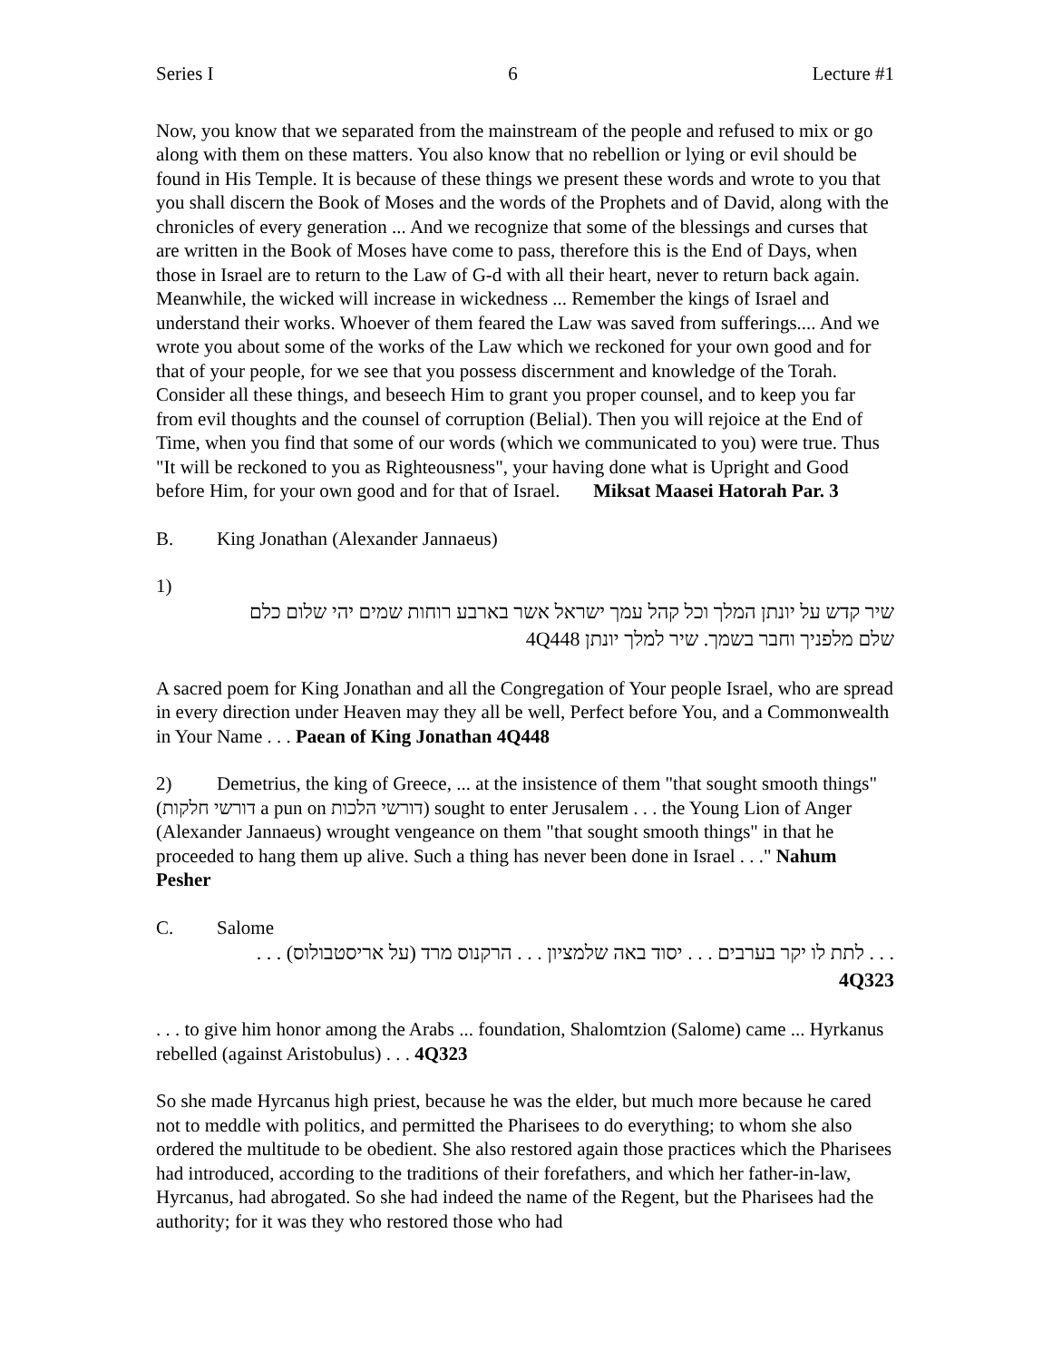Series I 6 Lecture #1
Now, you know that we separated from the mainstream of the people and refused to mix or go along with them on these matters. You also know that no rebellion or lying or evil should be found in His Temple. It is because of these things we present these words and wrote to you that you shall discern the Book of Moses and the words of the Prophets and of David, along with the chronicles of every generation ... And we recognize that some of the blessings and curses that are written in the Book of Moses have come to pass, therefore this is the End of Days, when those in Israel are to return to the Law of G-d with all their heart, never to return back again. Meanwhile, the wicked will increase in wickedness ... Remember the kings of Israel and understand their works. Whoever of them feared the Law was saved from sufferings.... And we wrote you about some of the works of the Law which we reckoned for your own good and for that of your people, for we see that you possess discernment and knowledge of the Torah. Consider all these things, and beseech Him to grant you proper counsel, and to keep you far from evil thoughts and the counsel of corruption (Belial). Then you will rejoice at the End of Time, when you find that some of our words (which we communicated to you) were true. Thus "It will be reckoned to you as Righteousness", your having done what is Upright and Good before Him, for your own good and for that of Israel. Miksat Maasei Hatorah Par. 3
B. King Jonathan (Alexander Jannaeus)
1)
שיר קדש על יונתן המלך וכל קהל עמך ישראל אשר בארבע רוחות שמים יהי שלום כלם
שלם מלפניך וחבר בשמך. שיר למלך יונתן 4Q448
A sacred poem for King Jonathan and all the Congregation of Your people Israel, who are spread in every direction under Heaven may they all be well, Perfect before You, and a Commonwealth in Your Name . . . Paean of King Jonathan 4Q448
2) Demetrius, the king of Greece, ... at the insistence of them "that sought smooth things" (דורשי חלקות a pun on דורשי הלכות) sought to enter Jerusalem . . . the Young Lion of Anger (Alexander Jannaeus) wrought vengeance on them "that sought smooth things" in that he proceeded to hang them up alive. Such a thing has never been done in Israel . . ." Nahum Pesher
C. Salome
. . . לתת לו יקר בערבים . . . יסוד באה שלמציון . . . הרקנוס מרד (על אריסטבולוס) . . .
4Q323
. . . to give him honor among the Arabs ... foundation, Shalomtzion (Salome) came ... Hyrkanus rebelled (against Aristobulus) . . . 4Q323
So she made Hyrcanus high priest, because he was the elder, but much more because he cared not to meddle with politics, and permitted the Pharisees to do everything; to whom she also ordered the multitude to be obedient. She also restored again those practices which the Pharisees had introduced, according to the traditions of their forefathers, and which her father-in-law, Hyrcanus, had abrogated. So she had indeed the name of the Regent, but the Pharisees had the authority; for it was they who restored those who had